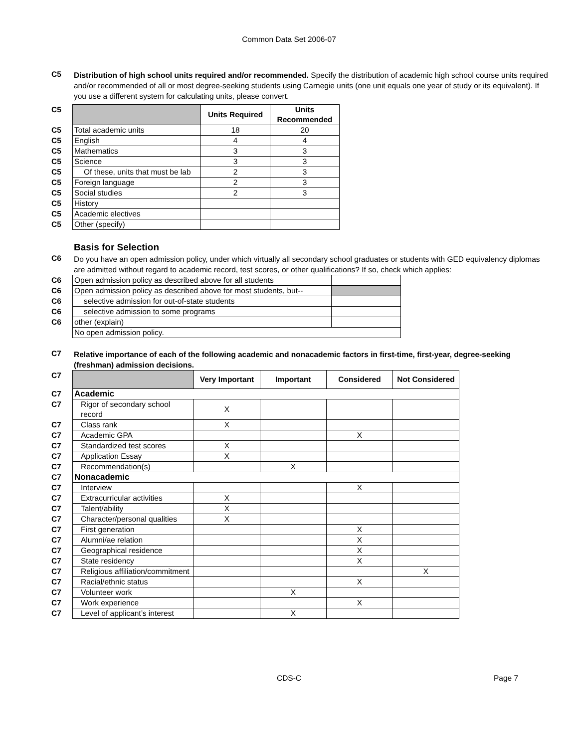Common Data Set 2006-07
C5
Distribution of high school units required and/or recommended. Specify the distribution of academic high school course units required and/or recommended of all or most degree-seeking students using Carnegie units (one unit equals one year of study or its equivalent). If you use a different system for calculating units, please convert.
| C5 | | Units Required | Units Recommended |
| C5 | Total academic units | 18 | 20 |
| C5 | English | 4 | 4 |
| C5 | Mathematics | 3 | 3 |
| C5 | Science | 3 | 3 |
| C5 | Of these, units that must be lab | 2 | 3 |
| C5 | Foreign language | 2 | 3 |
| C5 | Social studies | 2 | 3 |
| C5 | History | | |
| C5 | Academic electives | | |
| C5 | Other (specify) | | |
Basis for Selection
C6
Do you have an open admission policy, under which virtually all secondary school graduates or students with GED equivalency diplomas are admitted without regard to academic record, test scores, or other qualifications? If so, check which applies:
| C6 | Open admission policy as described above for all students | |
| C6 | Open admission policy as described above for most students, but-- | |
| C6 | selective admission for out-of-state students | |
| C6 | selective admission to some programs | |
| C6 | other (explain) | |
| | No open admission policy. | |
C7
Relative importance of each of the following academic and nonacademic factors in first-time, first-year, degree-seeking (freshman) admission decisions.
| C7 | | Very Important | Important | Considered | Not Considered |
| C7 | Academic | | | | |
| C7 | Rigor of secondary school record | X | | | |
| C7 | Class rank | X | | | |
| C7 | Academic GPA | | | X | |
| C7 | Standardized test scores | X | | | |
| C7 | Application Essay | X | | | |
| C7 | Recommendation(s) | | X | | |
| C7 | Nonacademic | | | | |
| C7 | Interview | | | X | |
| C7 | Extracurricular activities | X | | | |
| C7 | Talent/ability | X | | | |
| C7 | Character/personal qualities | X | | | |
| C7 | First generation | | | X | |
| C7 | Alumni/ae relation | | | X | |
| C7 | Geographical residence | | | X | |
| C7 | State residency | | | X | |
| C7 | Religious affiliation/commitment | | | | X |
| C7 | Racial/ethnic status | | | X | |
| C7 | Volunteer work | | X | | |
| C7 | Work experience | | | X | |
| C7 | Level of applicant’s interest | | X | | |
CDS-C
Page 7